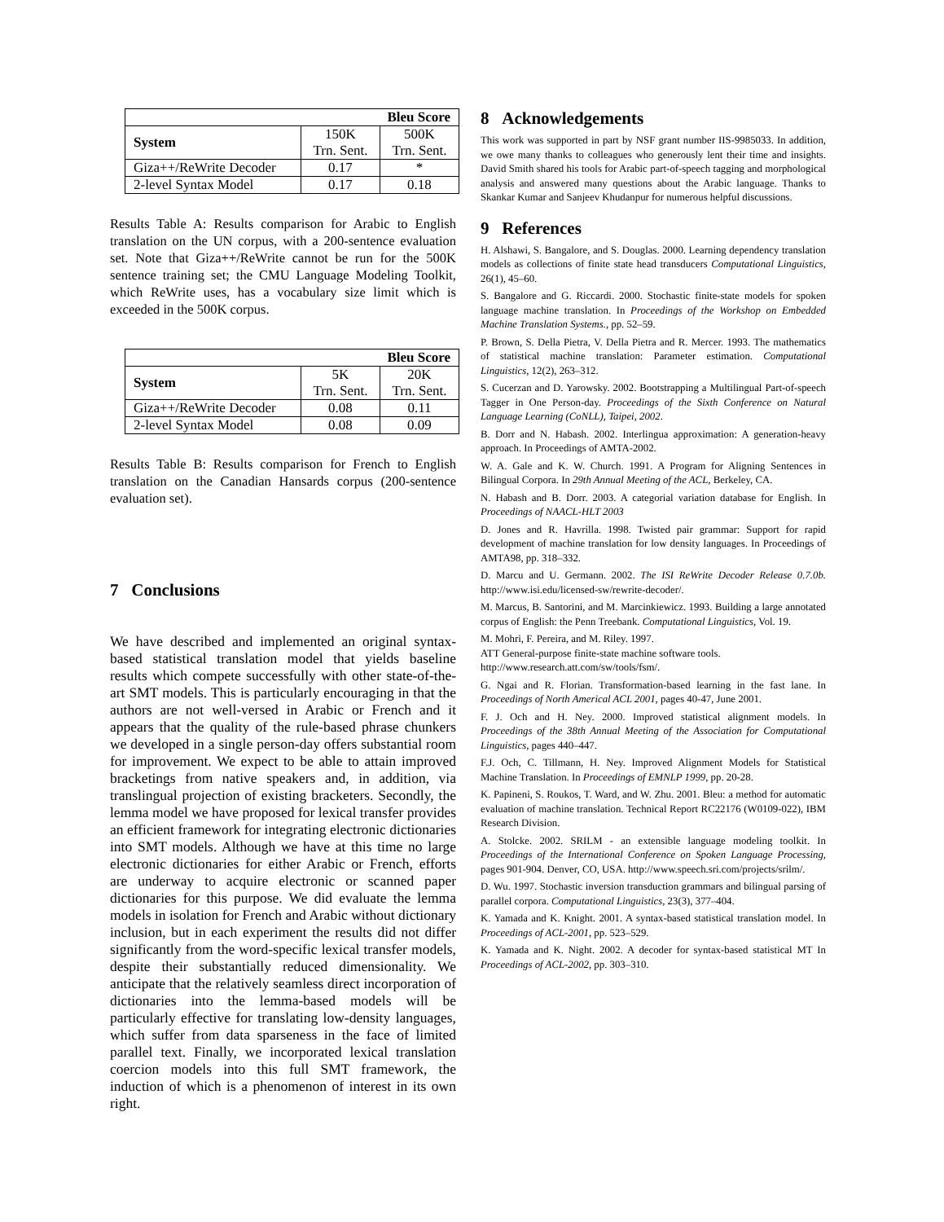| Bleu Score | | |
| --- | --- | --- |
| System | 150K Trn. Sent. | 500K Trn. Sent. |
| Giza++/ReWrite Decoder | 0.17 | * |
| 2-level Syntax Model | 0.17 | 0.18 |
Results Table A: Results comparison for Arabic to English translation on the UN corpus, with a 200-sentence evaluation set. Note that Giza++/ReWrite cannot be run for the 500K sentence training set; the CMU Language Modeling Toolkit, which ReWrite uses, has a vocabulary size limit which is exceeded in the 500K corpus.
| Bleu Score | | |
| --- | --- | --- |
| System | 5K Trn. Sent. | 20K Trn. Sent. |
| Giza++/ReWrite Decoder | 0.08 | 0.11 |
| 2-level Syntax Model | 0.08 | 0.09 |
Results Table B: Results comparison for French to English translation on the Canadian Hansards corpus (200-sentence evaluation set).
7 Conclusions
We have described and implemented an original syntax-based statistical translation model that yields baseline results which compete successfully with other state-of-the-art SMT models. This is particularly encouraging in that the authors are not well-versed in Arabic or French and it appears that the quality of the rule-based phrase chunkers we developed in a single person-day offers substantial room for improvement. We expect to be able to attain improved bracketings from native speakers and, in addition, via translingual projection of existing bracketers. Secondly, the lemma model we have proposed for lexical transfer provides an efficient framework for integrating electronic dictionaries into SMT models. Although we have at this time no large electronic dictionaries for either Arabic or French, efforts are underway to acquire electronic or scanned paper dictionaries for this purpose. We did evaluate the lemma models in isolation for French and Arabic without dictionary inclusion, but in each experiment the results did not differ significantly from the word-specific lexical transfer models, despite their substantially reduced dimensionality. We anticipate that the relatively seamless direct incorporation of dictionaries into the lemma-based models will be particularly effective for translating low-density languages, which suffer from data sparseness in the face of limited parallel text. Finally, we incorporated lexical translation coercion models into this full SMT framework, the induction of which is a phenomenon of interest in its own right.
8 Acknowledgements
This work was supported in part by NSF grant number IIS-9985033. In addition, we owe many thanks to colleagues who generously lent their time and insights. David Smith shared his tools for Arabic part-of-speech tagging and morphological analysis and answered many questions about the Arabic language. Thanks to Skankar Kumar and Sanjeev Khudanpur for numerous helpful discussions.
9 References
H. Alshawi, S. Bangalore, and S. Douglas. 2000. Learning dependency translation models as collections of finite state head transducers Computational Linguistics, 26(1), 45–60.
S. Bangalore and G. Riccardi. 2000. Stochastic finite-state models for spoken language machine translation. In Proceedings of the Workshop on Embedded Machine Translation Systems., pp. 52–59.
P. Brown, S. Della Pietra, V. Della Pietra and R. Mercer. 1993. The mathematics of statistical machine translation: Parameter estimation. Computational Linguistics, 12(2), 263–312.
S. Cucerzan and D. Yarowsky. 2002. Bootstrapping a Multilingual Part-of-speech Tagger in One Person-day. Proceedings of the Sixth Conference on Natural Language Learning (CoNLL), Taipei, 2002.
B. Dorr and N. Habash. 2002. Interlingua approximation: A generation-heavy approach. In Proceedings of AMTA-2002.
W. A. Gale and K. W. Church. 1991. A Program for Aligning Sentences in Bilingual Corpora. In 29th Annual Meeting of the ACL, Berkeley, CA.
N. Habash and B. Dorr. 2003. A categorial variation database for English. In Proceedings of NAACL-HLT 2003
D. Jones and R. Havrilla. 1998. Twisted pair grammar: Support for rapid development of machine translation for low density languages. In Proceedings of AMTA98, pp. 318–332.
D. Marcu and U. Germann. 2002. The ISI ReWrite Decoder Release 0.7.0b. http://www.isi.edu/licensed-sw/rewrite-decoder/.
M. Marcus, B. Santorini, and M. Marcinkiewicz. 1993. Building a large annotated corpus of English: the Penn Treebank. Computational Linguistics, Vol. 19.
M. Mohri, F. Pereira, and M. Riley. 1997.
ATT General-purpose finite-state machine software tools.
http://www.research.att.com/sw/tools/fsm/.
G. Ngai and R. Florian. Transformation-based learning in the fast lane. In Proceedings of North Americal ACL 2001, pages 40-47, June 2001.
F. J. Och and H. Ney. 2000. Improved statistical alignment models. In Proceedings of the 38th Annual Meeting of the Association for Computational Linguistics, pages 440–447.
F.J. Och, C. Tillmann, H. Ney. Improved Alignment Models for Statistical Machine Translation. In Proceedings of EMNLP 1999, pp. 20-28.
K. Papineni, S. Roukos, T. Ward, and W. Zhu. 2001. Bleu: a method for automatic evaluation of machine translation. Technical Report RC22176 (W0109-022), IBM Research Division.
A. Stolcke. 2002. SRILM - an extensible language modeling toolkit. In Proceedings of the International Conference on Spoken Language Processing, pages 901-904. Denver, CO, USA. http://www.speech.sri.com/projects/srilm/.
D. Wu. 1997. Stochastic inversion transduction grammars and bilingual parsing of parallel corpora. Computational Linguistics, 23(3), 377–404.
K. Yamada and K. Knight. 2001. A syntax-based statistical translation model. In Proceedings of ACL-2001, pp. 523–529.
K. Yamada and K. Night. 2002. A decoder for syntax-based statistical MT In Proceedings of ACL-2002, pp. 303–310.